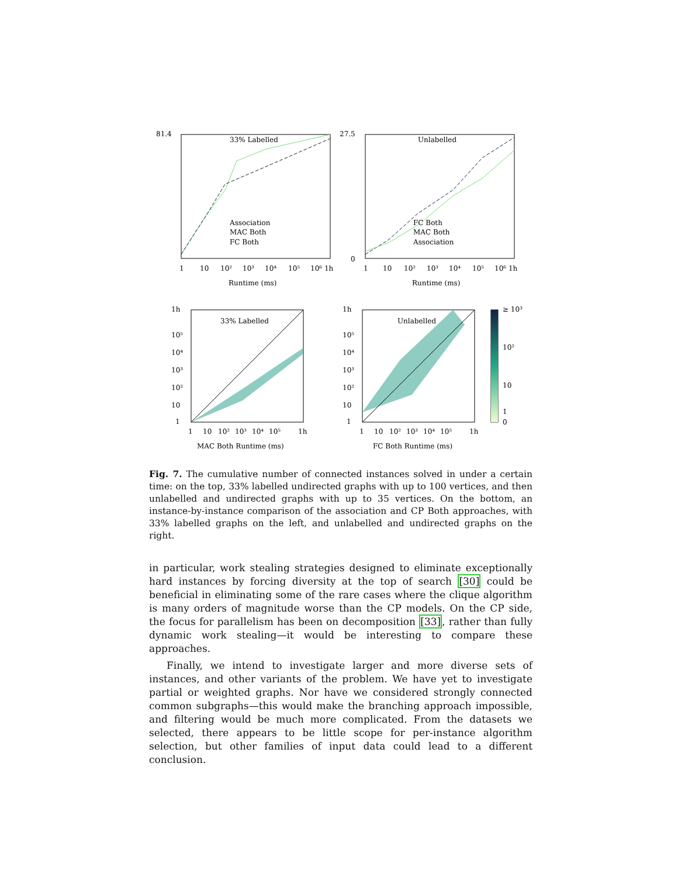81.4
33% Labelled
27.5
Unlabelled
0
Association
MAC Both
FC Both
FC Both
MAC Both
Association
1
10
10²
10³
10⁴
10⁵
10⁶ 1h
1
10
10²
10³
10⁴
10⁵
10⁶ 1h
Runtime (ms)
Runtime (ms)
33% Labelled
Unlabelled
1h
10⁵
10⁴
10³
10²
10
1
1h
10⁵
10⁴
10³
10²
10
1
1
10
10²
10³
10⁴
10⁵
1h
1
10
10²
10³
10⁴
10⁵
1h
MAC Both Runtime (ms)
FC Both Runtime (ms)
≥ 10³
10²
10
1
0
Fig. 7. The cumulative number of connected instances solved in under a certain time: on the top, 33% labelled undirected graphs with up to 100 vertices, and then unlabelled and undirected graphs with up to 35 vertices. On the bottom, an instance-by-instance comparison of the association and CP Both approaches, with 33% labelled graphs on the left, and unlabelled and undirected graphs on the right.
in particular, work stealing strategies designed to eliminate exceptionally hard instances by forcing diversity at the top of search [30] could be beneficial in eliminating some of the rare cases where the clique algorithm is many orders of magnitude worse than the CP models. On the CP side, the focus for parallelism has been on decomposition [33], rather than fully dynamic work stealing—it would be interesting to compare these approaches.
Finally, we intend to investigate larger and more diverse sets of instances, and other variants of the problem. We have yet to investigate partial or weighted graphs. Nor have we considered strongly connected common subgraphs—this would make the branching approach impossible, and filtering would be much more complicated. From the datasets we selected, there appears to be little scope for per-instance algorithm selection, but other families of input data could lead to a different conclusion.